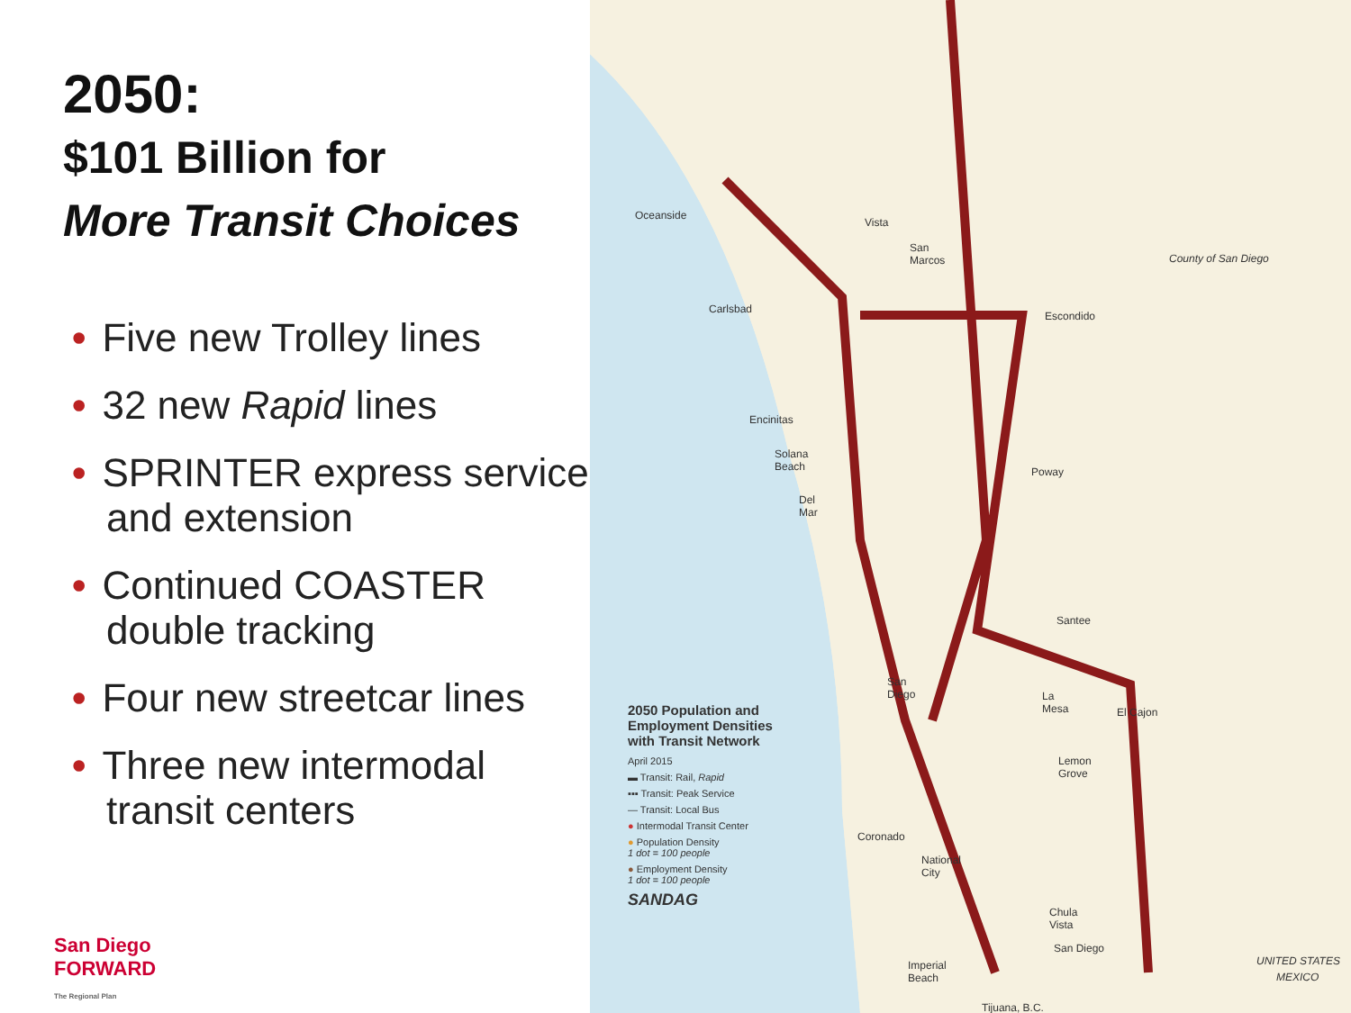2050:
$101 Billion for
More Transit Choices
• Five new Trolley lines
• 32 new Rapid lines
• SPRINTER express service and extension
• Continued COASTER double tracking
• Four new streetcar lines
• Three new intermodal transit centers
San Diego
FORWARD
The Regional Plan
Oceanside
Vista
San
Marcos County of San Diego
Carlsbad
Escondido
Encinitas
Solana
Beach Poway
Del
Mar
Santee
San
Diego La
Mesa El Cajon
Lemon
Grove
Coronado
National
City
Chula
Vista
San Diego
Imperial
Beach
UNITED STATES
MEXICO
Tijuana, B.C.
2050 Population and Employment Densities with Transit Network
April 2015
▬ Transit: Rail, Rapid
▪▪▪ Transit: Peak Service
— Transit: Local Bus
● Intermodal Transit Center
● Population Density
1 dot = 100 people
● Employment Density
1 dot = 100 people
SANDAG